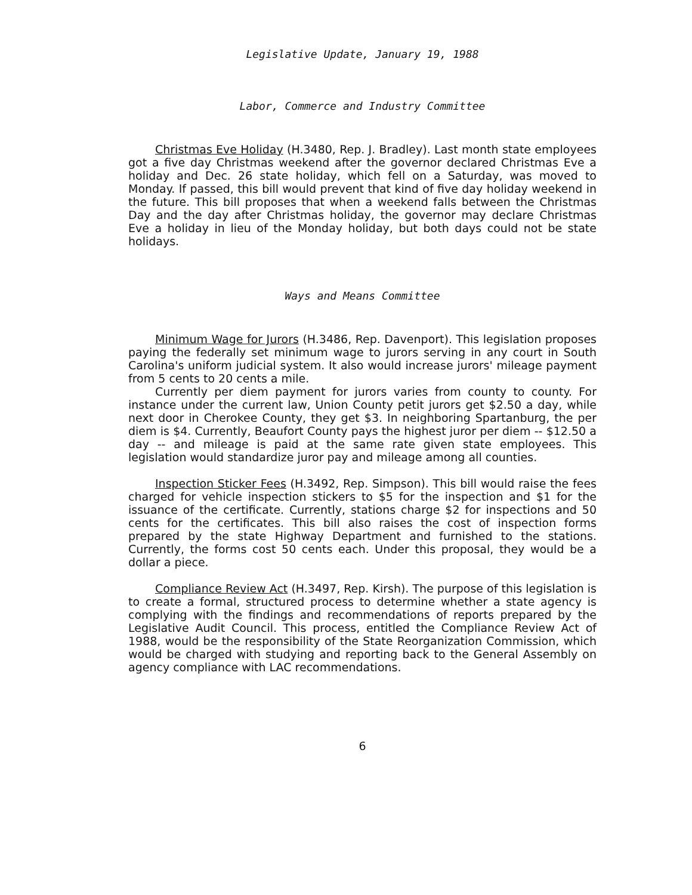Legislative Update, January 19, 1988
Labor, Commerce and Industry Committee
Christmas Eve Holiday (H.3480, Rep. J. Bradley). Last month state employees got a five day Christmas weekend after the governor declared Christmas Eve a holiday and Dec. 26 state holiday, which fell on a Saturday, was moved to Monday. If passed, this bill would prevent that kind of five day holiday weekend in the future. This bill proposes that when a weekend falls between the Christmas Day and the day after Christmas holiday, the governor may declare Christmas Eve a holiday in lieu of the Monday holiday, but both days could not be state holidays.
Ways and Means Committee
Minimum Wage for Jurors (H.3486, Rep. Davenport). This legislation proposes paying the federally set minimum wage to jurors serving in any court in South Carolina's uniform judicial system. It also would increase jurors' mileage payment from 5 cents to 20 cents a mile.
Currently per diem payment for jurors varies from county to county. For instance under the current law, Union County petit jurors get $2.50 a day, while next door in Cherokee County, they get $3. In neighboring Spartanburg, the per diem is $4. Currently, Beaufort County pays the highest juror per diem -- $12.50 a day -- and mileage is paid at the same rate given state employees. This legislation would standardize juror pay and mileage among all counties.
Inspection Sticker Fees (H.3492, Rep. Simpson). This bill would raise the fees charged for vehicle inspection stickers to $5 for the inspection and $1 for the issuance of the certificate. Currently, stations charge $2 for inspections and 50 cents for the certificates. This bill also raises the cost of inspection forms prepared by the state Highway Department and furnished to the stations. Currently, the forms cost 50 cents each. Under this proposal, they would be a dollar a piece.
Compliance Review Act (H.3497, Rep. Kirsh). The purpose of this legislation is to create a formal, structured process to determine whether a state agency is complying with the findings and recommendations of reports prepared by the Legislative Audit Council. This process, entitled the Compliance Review Act of 1988, would be the responsibility of the State Reorganization Commission, which would be charged with studying and reporting back to the General Assembly on agency compliance with LAC recommendations.
6